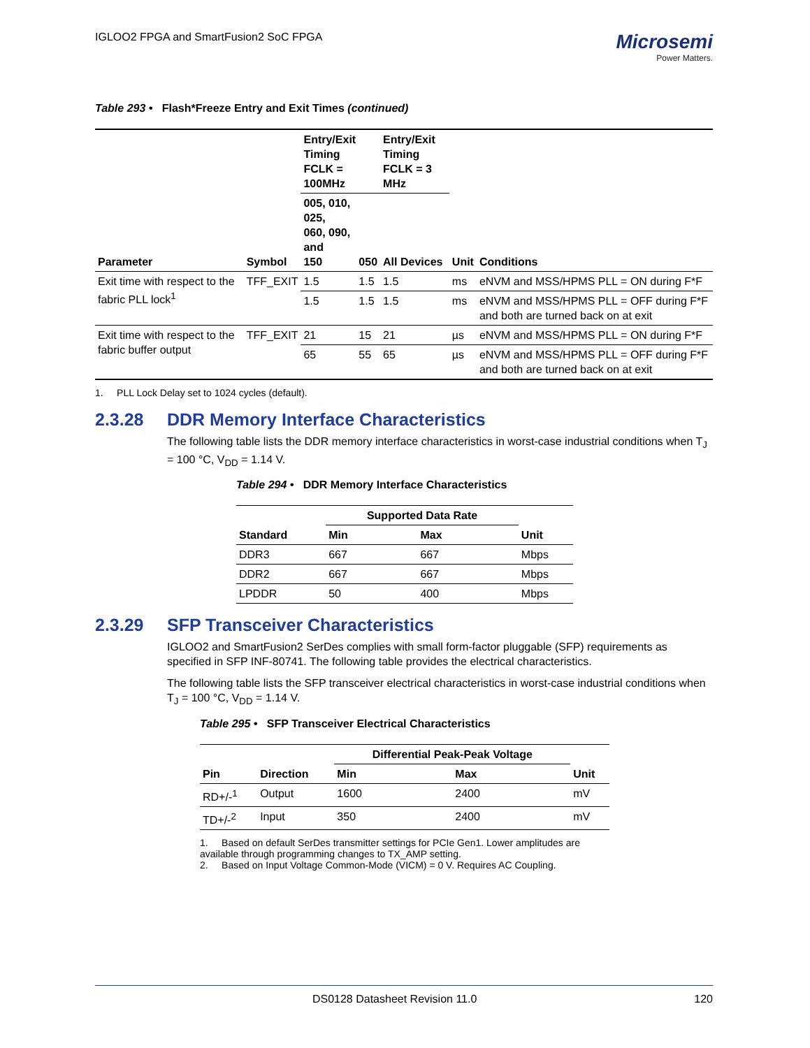IGLOO2 FPGA and SmartFusion2 SoC FPGA
Microsemi
Power Matters.
Table 293 • Flash*Freeze Entry and Exit Times (continued)
| Parameter | Symbol | Entry/Exit Timing FCLK = 100MHz | | Entry/Exit Timing FCLK = 3 MHz | Unit | Conditions |
| --- | --- | --- | --- | --- | --- | --- |
| | | 005, 010, 025, 060, 090, and 150 | 050 | All Devices | | |
| Exit time with respect to the fabric PLL lock<sup>1</sup> | TFF_EXIT | 1.5 | 1.5 | 1.5 | ms | eNVM and MSS/HPMS PLL = ON during F*F |
| | | 1.5 | 1.5 | 1.5 | ms | eNVM and MSS/HPMS PLL = OFF during F*F and both are turned back on at exit |
| Exit time with respect to the fabric buffer output | TFF_EXIT | 21 | 15 | 21 | µs | eNVM and MSS/HPMS PLL = ON during F*F |
| | | 65 | 55 | 65 | µs | eNVM and MSS/HPMS PLL = OFF during F*F and both are turned back on at exit |
1. PLL Lock Delay set to 1024 cycles (default).
2.3.28 DDR Memory Interface Characteristics
The following table lists the DDR memory interface characteristics in worst-case industrial conditions when T<sub>J</sub> = 100 °C, V<sub>DD</sub> = 1.14 V.
Table 294 • DDR Memory Interface Characteristics
| Standard | Supported Data Rate | | Unit |
| --- | --- | --- | --- |
| | Min | Max | |
| DDR3 | 667 | 667 | Mbps |
| DDR2 | 667 | 667 | Mbps |
| LPDDR | 50 | 400 | Mbps |
2.3.29 SFP Transceiver Characteristics
IGLOO2 and SmartFusion2 SerDes complies with small form-factor pluggable (SFP) requirements as specified in SFP INF-80741. The following table provides the electrical characteristics.
The following table lists the SFP transceiver electrical characteristics in worst-case industrial conditions when T<sub>J</sub> = 100 °C, V<sub>DD</sub> = 1.14 V.
Table 295 • SFP Transceiver Electrical Characteristics
| Pin | Direction | Differential Peak-Peak Voltage | | Unit |
| --- | --- | --- | --- | --- |
| | | Min | Max | |
| RD+/-<sup>1</sup> | Output | 1600 | 2400 | mV |
| TD+/-<sup>2</sup> | Input | 350 | 2400 | mV |
1. Based on default SerDes transmitter settings for PCIe Gen1. Lower amplitudes are available through programming changes to TX_AMP setting.
2. Based on Input Voltage Common-Mode (VICM) = 0 V. Requires AC Coupling.
DS0128 Datasheet Revision 11.0 120